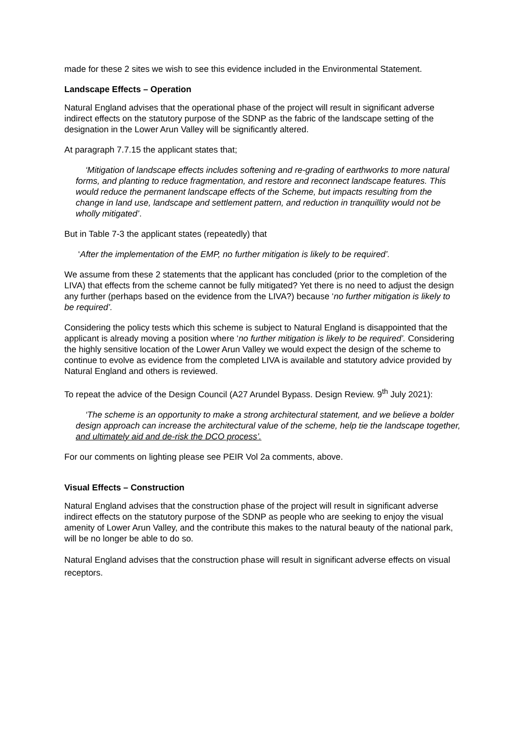made for these 2 sites we wish to see this evidence included in the Environmental Statement.
Landscape Effects – Operation
Natural England advises that the operational phase of the project will result in significant adverse indirect effects on the statutory purpose of the SDNP as the fabric of the landscape setting of the designation in the Lower Arun Valley will be significantly altered.
At paragraph 7.7.15 the applicant states that;
‘Mitigation of landscape effects includes softening and re-grading of earthworks to more natural forms, and planting to reduce fragmentation, and restore and reconnect landscape features. This would reduce the permanent landscape effects of the Scheme, but impacts resulting from the change in land use, landscape and settlement pattern, and reduction in tranquillity would not be wholly mitigated’.
But in Table 7-3 the applicant states (repeatedly) that
‘After the implementation of the EMP, no further mitigation is likely to be required’.
We assume from these 2 statements that the applicant has concluded (prior to the completion of the LIVA) that effects from the scheme cannot be fully mitigated? Yet there is no need to adjust the design any further (perhaps based on the evidence from the LIVA?) because ‘no further mitigation is likely to be required’.
Considering the policy tests which this scheme is subject to Natural England is disappointed that the applicant is already moving a position where ‘no further mitigation is likely to be required’. Considering the highly sensitive location of the Lower Arun Valley we would expect the design of the scheme to continue to evolve as evidence from the completed LIVA is available and statutory advice provided by Natural England and others is reviewed.
To repeat the advice of the Design Council (A27 Arundel Bypass. Design Review. 9<sup>th</sup> July 2021):
‘The scheme is an opportunity to make a strong architectural statement, and we believe a bolder design approach can increase the architectural value of the scheme, help tie the landscape together, and ultimately aid and de-risk the DCO process’.
For our comments on lighting please see PEIR Vol 2a comments, above.
Visual Effects – Construction
Natural England advises that the construction phase of the project will result in significant adverse indirect effects on the statutory purpose of the SDNP as people who are seeking to enjoy the visual amenity of Lower Arun Valley, and the contribute this makes to the natural beauty of the national park, will be no longer be able to do so.
Natural England advises that the construction phase will result in significant adverse effects on visual receptors.